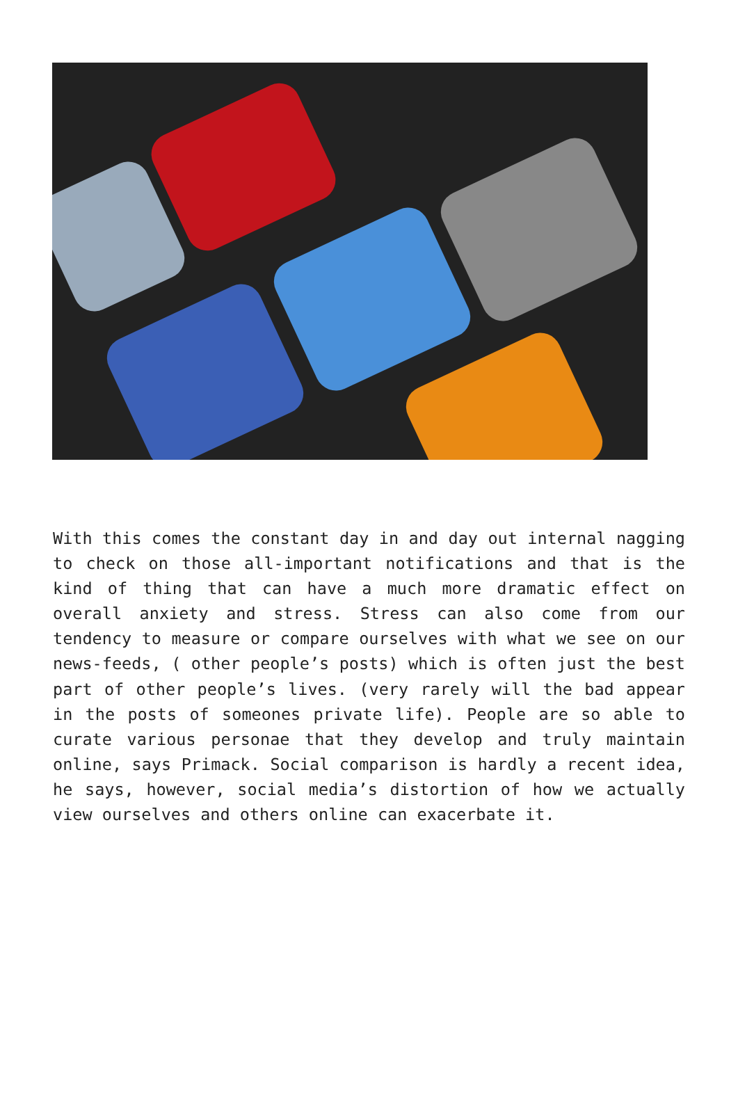With this comes the constant day in and day out internal nagging to check on those all-important notifications and that is the kind of thing that can have a much more dramatic effect on overall anxiety and stress. Stress can also come from our tendency to measure or compare ourselves with what we see on our news-feeds, ( other people’s posts) which is often just the best part of other people’s lives. (very rarely will the bad appear in the posts of someones private life). People are so able to curate various personae that they develop and truly maintain online, says Primack. Social comparison is hardly a recent idea, he says, however, social media’s distortion of how we actually view ourselves and others online can exacerbate it.